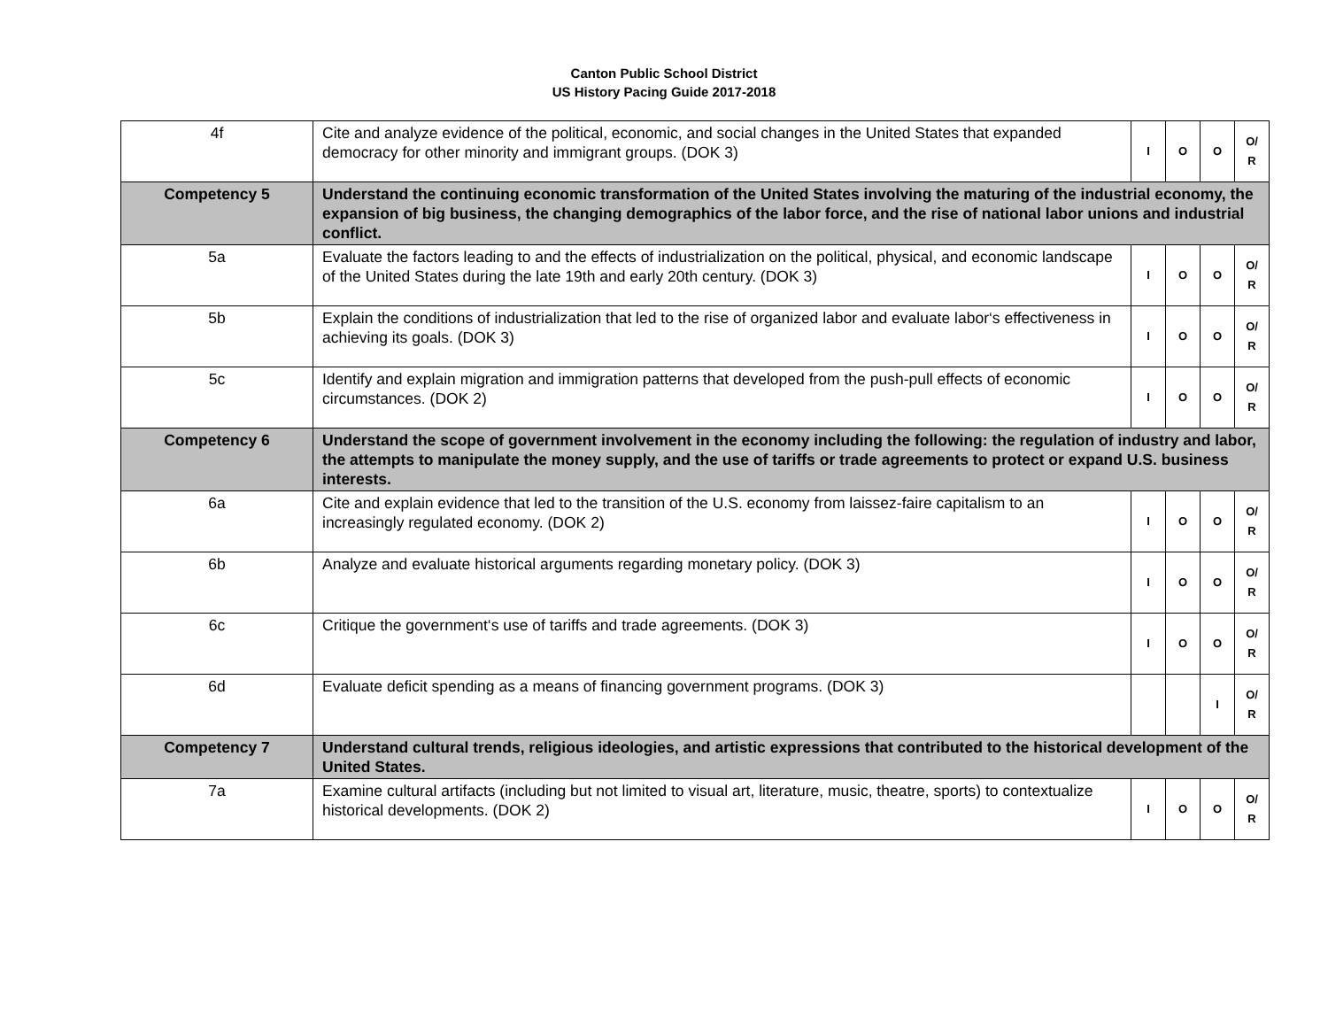Canton Public School District
US History Pacing Guide 2017-2018
| 4f | Cite and analyze evidence of the political, economic, and social changes in the United States that expanded democracy for other minority and immigrant groups. (DOK 3) | I | O | O | O/ R |
| Competency 5 | Understand the continuing economic transformation of the United States involving the maturing of the industrial economy, the expansion of big business, the changing demographics of the labor force, and the rise of national labor unions and industrial conflict. | | | | |
| 5a | Evaluate the factors leading to and the effects of industrialization on the political, physical, and economic landscape of the United States during the late 19th and early 20th century. (DOK 3) | I | O | O | O/ R |
| 5b | Explain the conditions of industrialization that led to the rise of organized labor and evaluate labor‘s effectiveness in achieving its goals. (DOK 3) | I | O | O | O/ R |
| 5c | Identify and explain migration and immigration patterns that developed from the push-pull effects of economic circumstances. (DOK 2) | I | O | O | O/ R |
| Competency 6 | Understand the scope of government involvement in the economy including the following: the regulation of industry and labor, the attempts to manipulate the money supply, and the use of tariffs or trade agreements to protect or expand U.S. business interests. | | | | |
| 6a | Cite and explain evidence that led to the transition of the U.S. economy from laissez-faire capitalism to an increasingly regulated economy. (DOK 2) | I | O | O | O/ R |
| 6b | Analyze and evaluate historical arguments regarding monetary policy. (DOK 3) | I | O | O | O/ R |
| 6c | Critique the government‘s use of tariffs and trade agreements. (DOK 3) | I | O | O | O/ R |
| 6d | Evaluate deficit spending as a means of financing government programs. (DOK 3) | | | I | O/ R |
| Competency 7 | Understand cultural trends, religious ideologies, and artistic expressions that contributed to the historical development of the United States. | | | | |
| 7a | Examine cultural artifacts (including but not limited to visual art, literature, music, theatre, sports) to contextualize historical developments. (DOK 2) | I | O | O | O/ R |